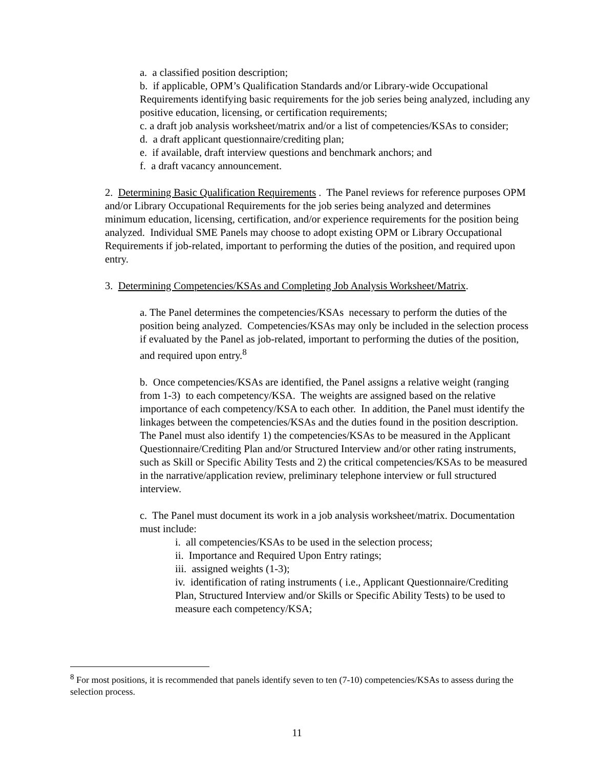a. a classified position description;
b. if applicable, OPM’s Qualification Standards and/or Library-wide Occupational Requirements identifying basic requirements for the job series being analyzed, including any positive education, licensing, or certification requirements;
c. a draft job analysis worksheet/matrix and/or a list of competencies/KSAs to consider;
d. a draft applicant questionnaire/crediting plan;
e. if available, draft interview questions and benchmark anchors; and
f. a draft vacancy announcement.
2. Determining Basic Qualification Requirements . The Panel reviews for reference purposes OPM and/or Library Occupational Requirements for the job series being analyzed and determines minimum education, licensing, certification, and/or experience requirements for the position being analyzed. Individual SME Panels may choose to adopt existing OPM or Library Occupational Requirements if job-related, important to performing the duties of the position, and required upon entry.
3. Determining Competencies/KSAs and Completing Job Analysis Worksheet/Matrix.
a. The Panel determines the competencies/KSAs necessary to perform the duties of the position being analyzed. Competencies/KSAs may only be included in the selection process if evaluated by the Panel as job-related, important to performing the duties of the position, and required upon entry.<sup>8</sup>
b. Once competencies/KSAs are identified, the Panel assigns a relative weight (ranging from 1-3) to each competency/KSA. The weights are assigned based on the relative importance of each competency/KSA to each other. In addition, the Panel must identify the linkages between the competencies/KSAs and the duties found in the position description. The Panel must also identify 1) the competencies/KSAs to be measured in the Applicant Questionnaire/Crediting Plan and/or Structured Interview and/or other rating instruments, such as Skill or Specific Ability Tests and 2) the critical competencies/KSAs to be measured in the narrative/application review, preliminary telephone interview or full structured interview.
c. The Panel must document its work in a job analysis worksheet/matrix. Documentation must include:
i. all competencies/KSAs to be used in the selection process;
ii. Importance and Required Upon Entry ratings;
iii. assigned weights (1-3);
iv. identification of rating instruments ( i.e., Applicant Questionnaire/Crediting Plan, Structured Interview and/or Skills or Specific Ability Tests) to be used to measure each competency/KSA;
<sup>8</sup> For most positions, it is recommended that panels identify seven to ten (7-10) competencies/KSAs to assess during the selection process.
11